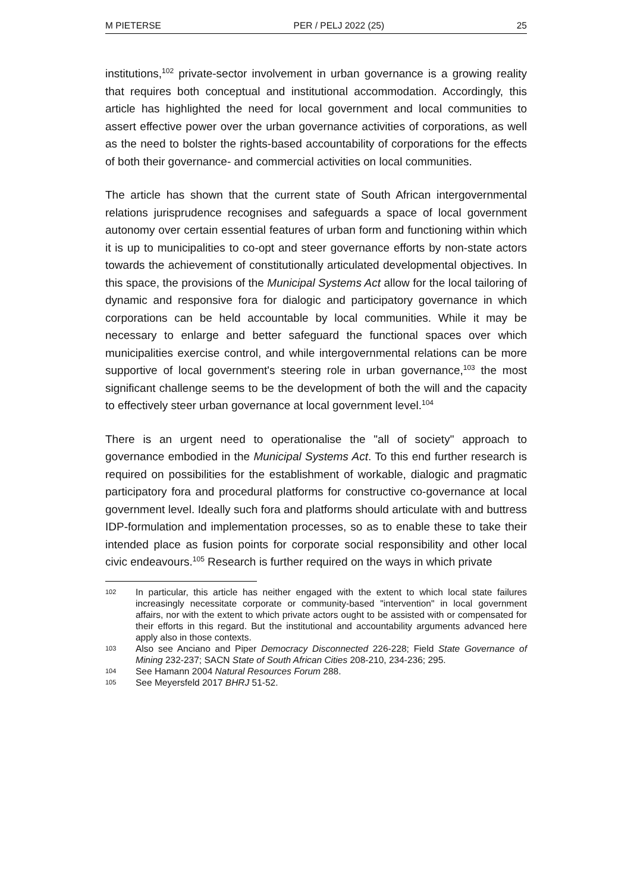M PIETERSE PER / PELJ 2022 (25) 25
institutions,<sup>102</sup> private-sector involvement in urban governance is a growing reality that requires both conceptual and institutional accommodation. Accordingly, this article has highlighted the need for local government and local communities to assert effective power over the urban governance activities of corporations, as well as the need to bolster the rights-based accountability of corporations for the effects of both their governance- and commercial activities on local communities.
The article has shown that the current state of South African intergovernmental relations jurisprudence recognises and safeguards a space of local government autonomy over certain essential features of urban form and functioning within which it is up to municipalities to co-opt and steer governance efforts by non-state actors towards the achievement of constitutionally articulated developmental objectives. In this space, the provisions of the Municipal Systems Act allow for the local tailoring of dynamic and responsive fora for dialogic and participatory governance in which corporations can be held accountable by local communities. While it may be necessary to enlarge and better safeguard the functional spaces over which municipalities exercise control, and while intergovernmental relations can be more supportive of local government's steering role in urban governance,<sup>103</sup> the most significant challenge seems to be the development of both the will and the capacity to effectively steer urban governance at local government level.<sup>104</sup>
There is an urgent need to operationalise the "all of society" approach to governance embodied in the Municipal Systems Act. To this end further research is required on possibilities for the establishment of workable, dialogic and pragmatic participatory fora and procedural platforms for constructive co-governance at local government level. Ideally such fora and platforms should articulate with and buttress IDP-formulation and implementation processes, so as to enable these to take their intended place as fusion points for corporate social responsibility and other local civic endeavours.<sup>105</sup> Research is further required on the ways in which private
102 In particular, this article has neither engaged with the extent to which local state failures increasingly necessitate corporate or community-based "intervention" in local government affairs, nor with the extent to which private actors ought to be assisted with or compensated for their efforts in this regard. But the institutional and accountability arguments advanced here apply also in those contexts.
103 Also see Anciano and Piper Democracy Disconnected 226-228; Field State Governance of Mining 232-237; SACN State of South African Cities 208-210, 234-236; 295.
104 See Hamann 2004 Natural Resources Forum 288.
105 See Meyersfeld 2017 BHRJ 51-52.